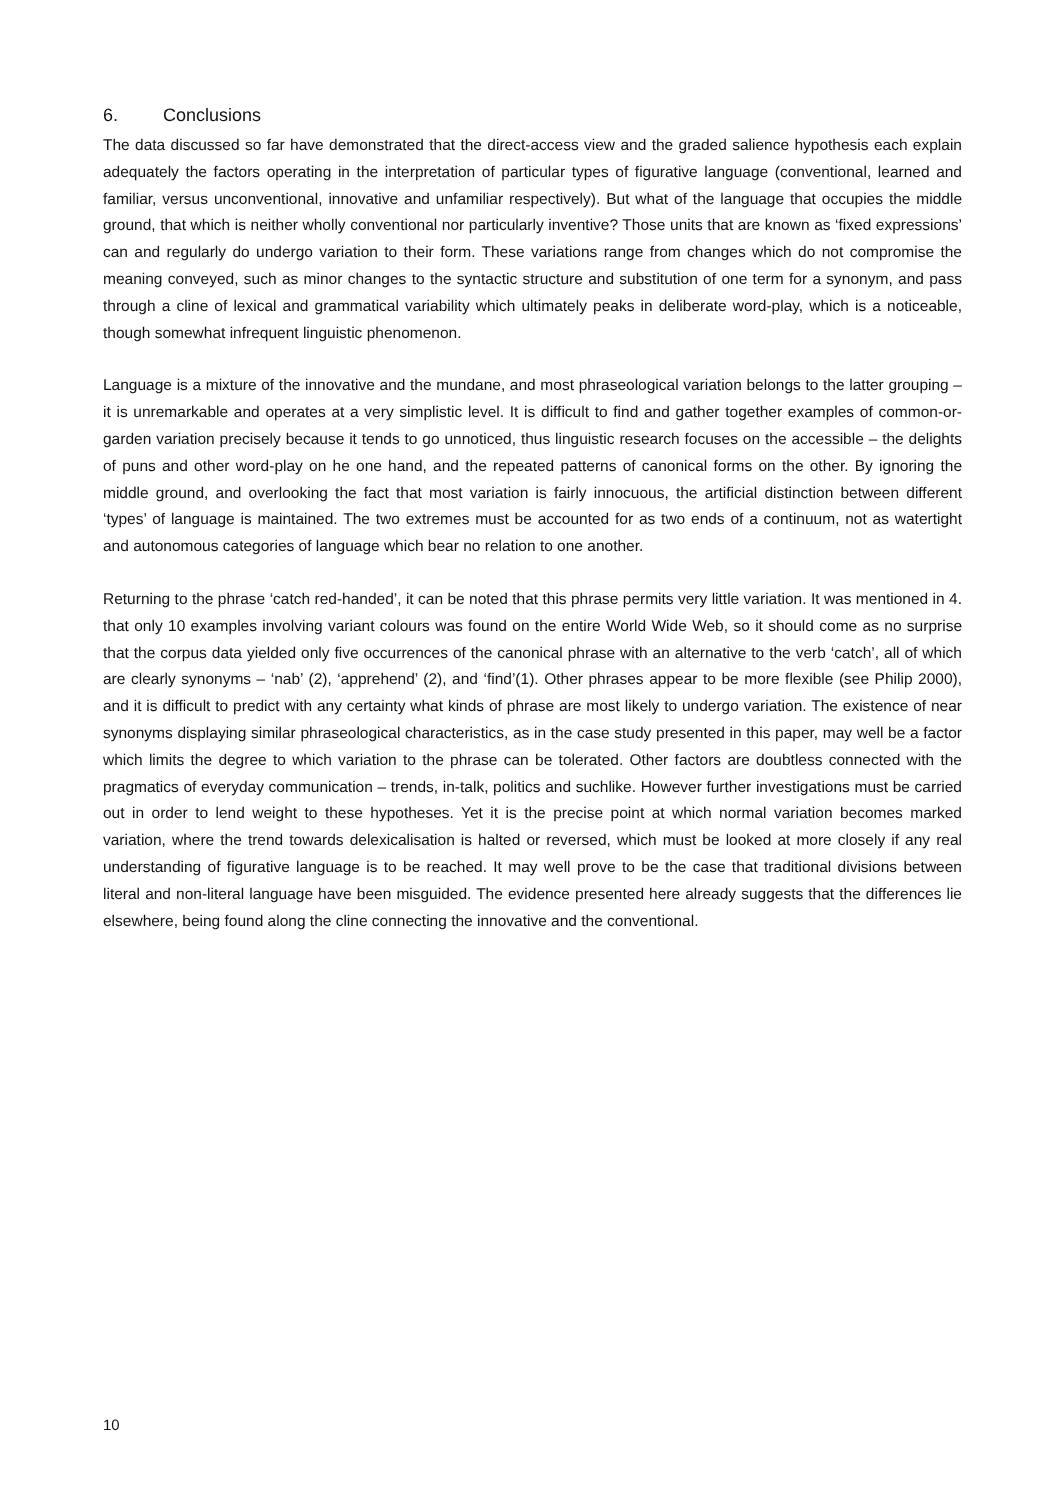6. Conclusions
The data discussed so far have demonstrated that the direct-access view and the graded salience hypothesis each explain adequately the factors operating in the interpretation of particular types of figurative language (conventional, learned and familiar, versus unconventional, innovative and unfamiliar respectively). But what of the language that occupies the middle ground, that which is neither wholly conventional nor particularly inventive? Those units that are known as ‘fixed expressions’ can and regularly do undergo variation to their form. These variations range from changes which do not compromise the meaning conveyed, such as minor changes to the syntactic structure and substitution of one term for a synonym, and pass through a cline of lexical and grammatical variability which ultimately peaks in deliberate word-play, which is a noticeable, though somewhat infrequent linguistic phenomenon.
Language is a mixture of the innovative and the mundane, and most phraseological variation belongs to the latter grouping – it is unremarkable and operates at a very simplistic level. It is difficult to find and gather together examples of common-or-garden variation precisely because it tends to go unnoticed, thus linguistic research focuses on the accessible – the delights of puns and other word-play on he one hand, and the repeated patterns of canonical forms on the other. By ignoring the middle ground, and overlooking the fact that most variation is fairly innocuous, the artificial distinction between different ‘types’ of language is maintained. The two extremes must be accounted for as two ends of a continuum, not as watertight and autonomous categories of language which bear no relation to one another.
Returning to the phrase ‘catch red-handed’, it can be noted that this phrase permits very little variation. It was mentioned in 4. that only 10 examples involving variant colours was found on the entire World Wide Web, so it should come as no surprise that the corpus data yielded only five occurrences of the canonical phrase with an alternative to the verb ‘catch’, all of which are clearly synonyms – ‘nab’ (2), ‘apprehend’ (2), and ‘find’(1). Other phrases appear to be more flexible (see Philip 2000), and it is difficult to predict with any certainty what kinds of phrase are most likely to undergo variation. The existence of near synonyms displaying similar phraseological characteristics, as in the case study presented in this paper, may well be a factor which limits the degree to which variation to the phrase can be tolerated. Other factors are doubtless connected with the pragmatics of everyday communication – trends, in-talk, politics and suchlike. However further investigations must be carried out in order to lend weight to these hypotheses. Yet it is the precise point at which normal variation becomes marked variation, where the trend towards delexicalisation is halted or reversed, which must be looked at more closely if any real understanding of figurative language is to be reached. It may well prove to be the case that traditional divisions between literal and non-literal language have been misguided. The evidence presented here already suggests that the differences lie elsewhere, being found along the cline connecting the innovative and the conventional.
10